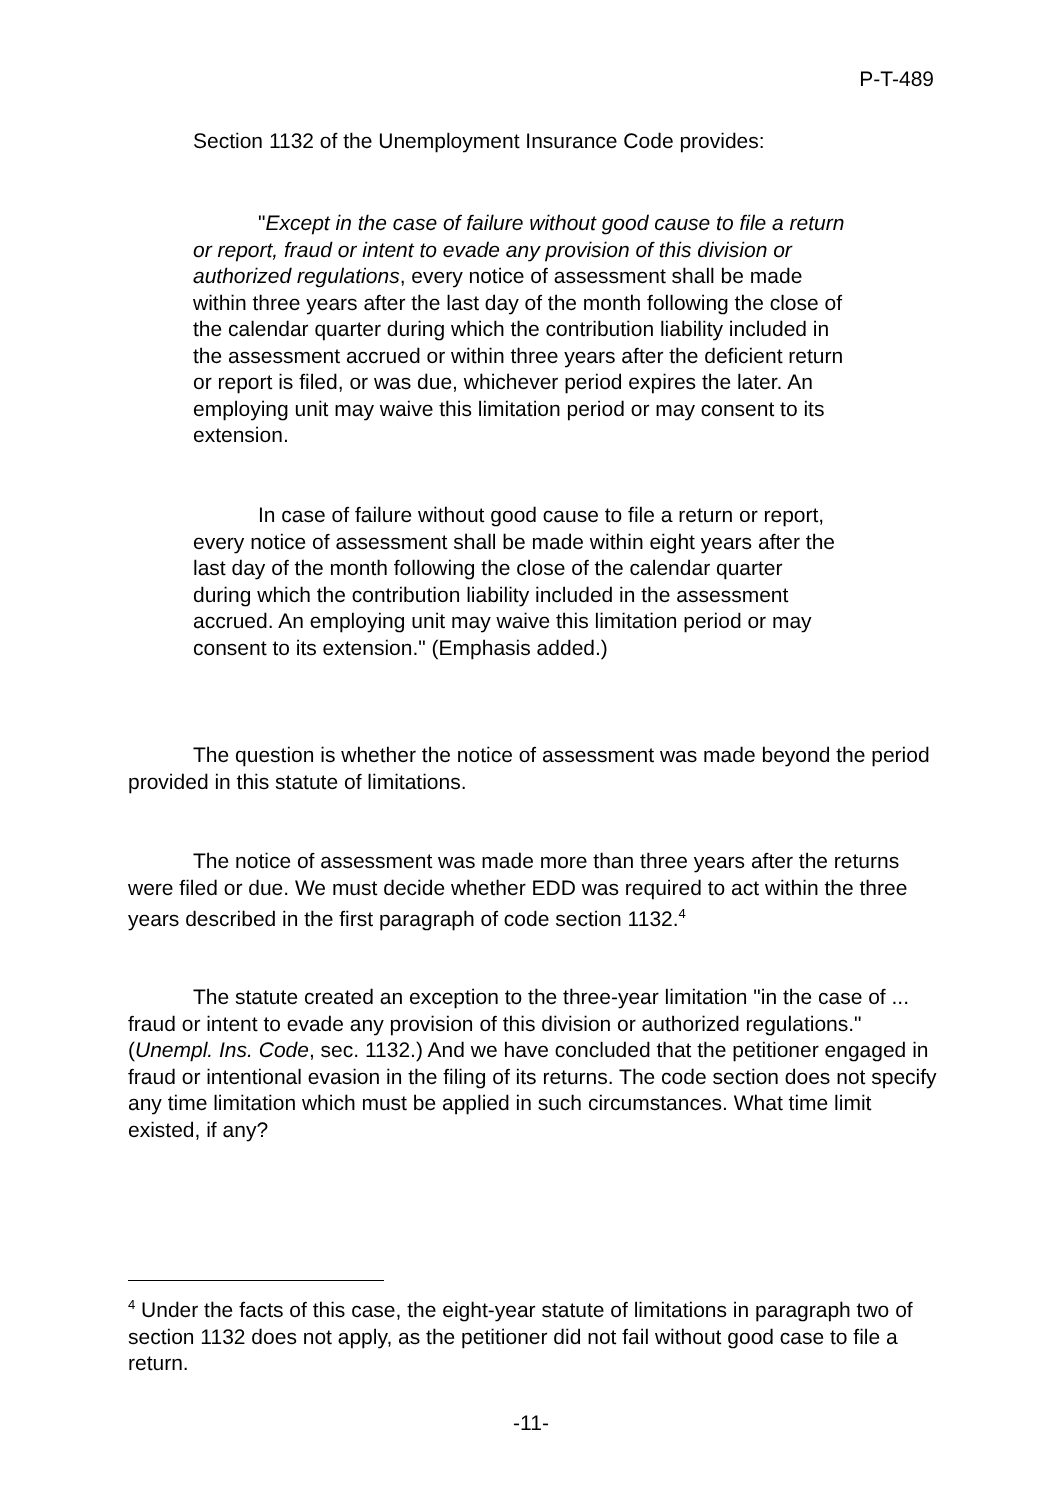P-T-489
Section 1132 of the Unemployment Insurance Code provides:
"Except in the case of failure without good cause to file a return or report, fraud or intent to evade any provision of this division or authorized regulations, every notice of assessment shall be made within three years after the last day of the month following the close of the calendar quarter during which the contribution liability included in the assessment accrued or within three years after the deficient return or report is filed, or was due, whichever period expires the later. An employing unit may waive this limitation period or may consent to its extension.
In case of failure without good cause to file a return or report, every notice of assessment shall be made within eight years after the last day of the month following the close of the calendar quarter during which the contribution liability included in the assessment accrued. An employing unit may waive this limitation period or may consent to its extension." (Emphasis added.)
The question is whether the notice of assessment was made beyond the period provided in this statute of limitations.
The notice of assessment was made more than three years after the returns were filed or due. We must decide whether EDD was required to act within the three years described in the first paragraph of code section 1132.<sup>4</sup>
The statute created an exception to the three-year limitation "in the case of ... fraud or intent to evade any provision of this division or authorized regulations." (Unempl. Ins. Code, sec. 1132.) And we have concluded that the petitioner engaged in fraud or intentional evasion in the filing of its returns. The code section does not specify any time limitation which must be applied in such circumstances. What time limit existed, if any?
<sup>4</sup> Under the facts of this case, the eight-year statute of limitations in paragraph two of section 1132 does not apply, as the petitioner did not fail without good case to file a return.
-11-